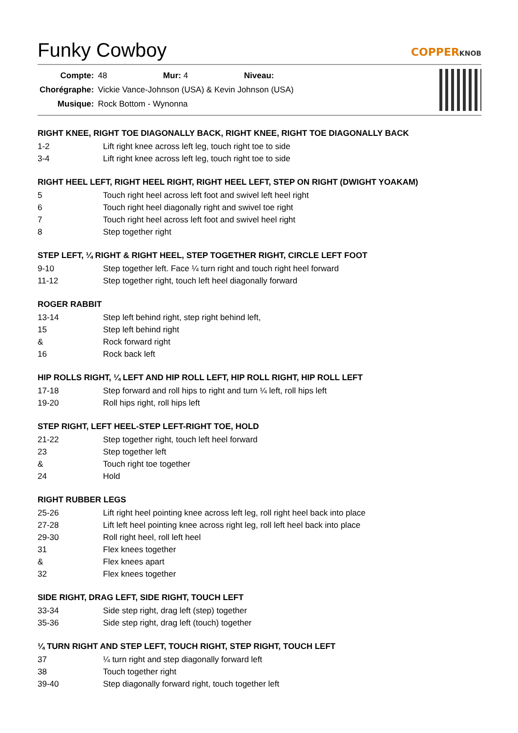Funky Cowboy
COPPERKNOB
| Compte: | 48 Mur: 4 Niveau: |
| Chorégraphe: | Vickie Vance-Johnson (USA) & Kevin Johnson (USA) |
| Musique: | Rock Bottom - Wynonna |
RIGHT KNEE, RIGHT TOE DIAGONALLY BACK, RIGHT KNEE, RIGHT TOE DIAGONALLY BACK
| 1-2 | Lift right knee across left leg, touch right toe to side |
| 3-4 | Lift right knee across left leg, touch right toe to side |
RIGHT HEEL LEFT, RIGHT HEEL RIGHT, RIGHT HEEL LEFT, STEP ON RIGHT (DWIGHT YOAKAM)
| 5 | Touch right heel across left foot and swivel left heel right |
| 6 | Touch right heel diagonally right and swivel toe right |
| 7 | Touch right heel across left foot and swivel heel right |
| 8 | Step together right |
STEP LEFT, ¼ RIGHT & RIGHT HEEL, STEP TOGETHER RIGHT, CIRCLE LEFT FOOT
| 9-10 | Step together left. Face ¼ turn right and touch right heel forward |
| 11-12 | Step together right, touch left heel diagonally forward |
ROGER RABBIT
| 13-14 | Step left behind right, step right behind left, |
| 15 | Step left behind right |
| & | Rock forward right |
| 16 | Rock back left |
HIP ROLLS RIGHT, ¼ LEFT AND HIP ROLL LEFT, HIP ROLL RIGHT, HIP ROLL LEFT
| 17-18 | Step forward and roll hips to right and turn ¼ left, roll hips left |
| 19-20 | Roll hips right, roll hips left |
STEP RIGHT, LEFT HEEL-STEP LEFT-RIGHT TOE, HOLD
| 21-22 | Step together right, touch left heel forward |
| 23 | Step together left |
| & | Touch right toe together |
| 24 | Hold |
RIGHT RUBBER LEGS
| 25-26 | Lift right heel pointing knee across left leg, roll right heel back into place |
| 27-28 | Lift left heel pointing knee across right leg, roll left heel back into place |
| 29-30 | Roll right heel, roll left heel |
| 31 | Flex knees together |
| & | Flex knees apart |
| 32 | Flex knees together |
SIDE RIGHT, DRAG LEFT, SIDE RIGHT, TOUCH LEFT
| 33-34 | Side step right, drag left (step) together |
| 35-36 | Side step right, drag left (touch) together |
¼ TURN RIGHT AND STEP LEFT, TOUCH RIGHT, STEP RIGHT, TOUCH LEFT
| 37 | ¼ turn right and step diagonally forward left |
| 38 | Touch together right |
| 39-40 | Step diagonally forward right, touch together left |